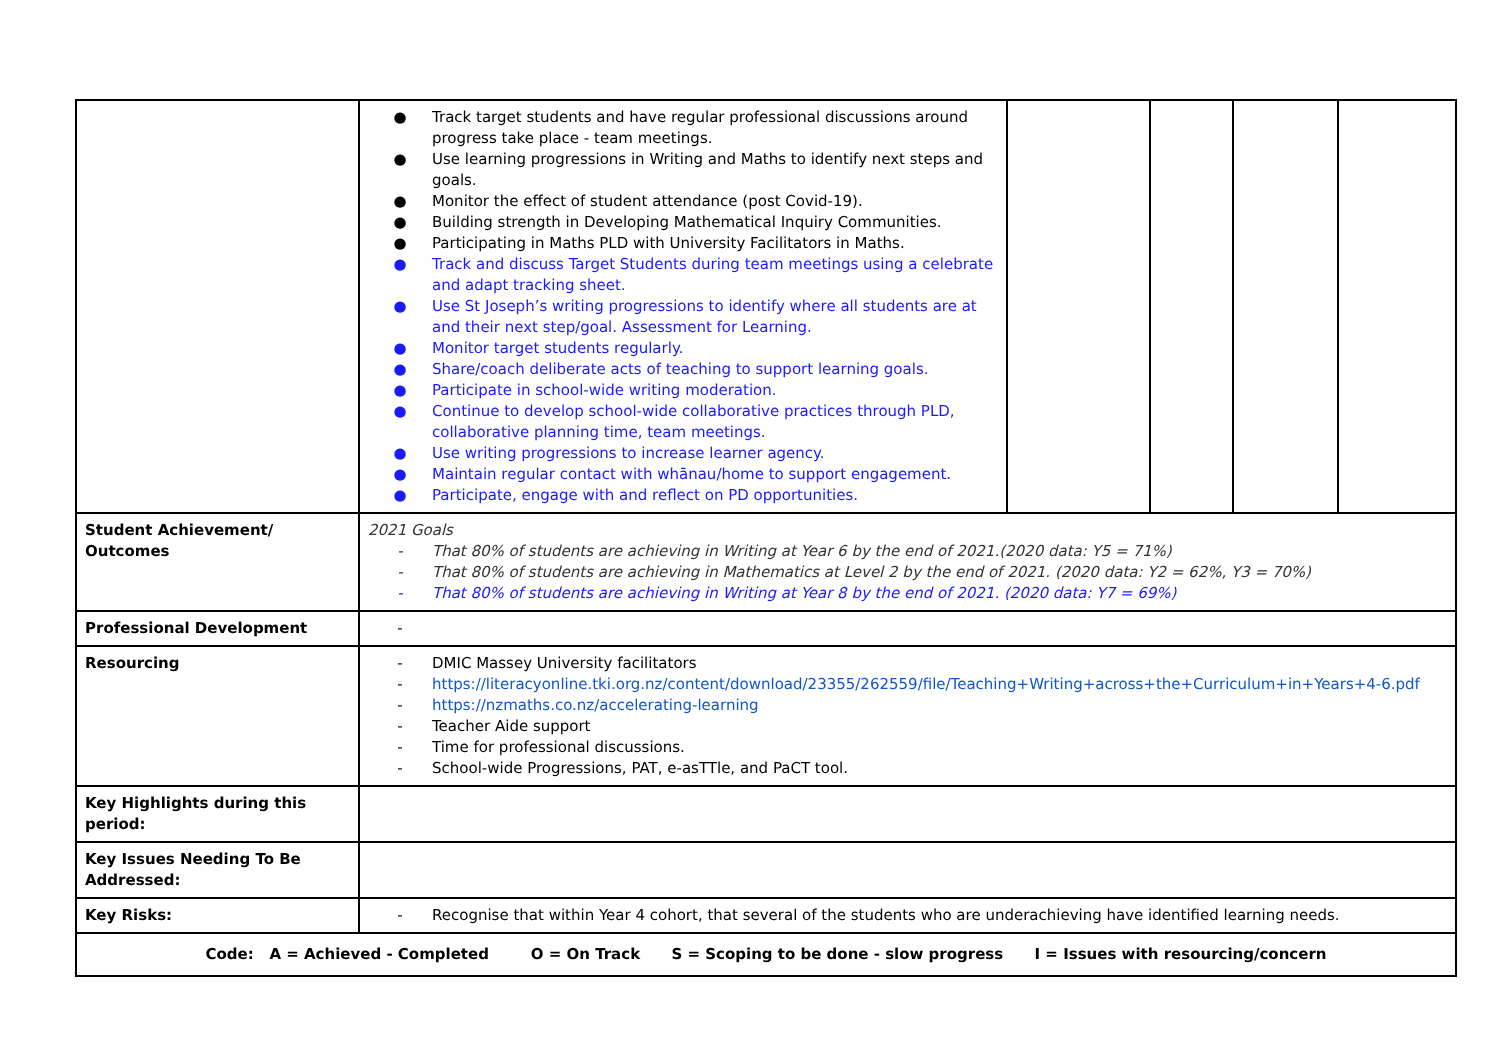| | ● Track target students and have regular professional discussions around progress take place - team meetings. ● Use learning progressions in Writing and Maths to identify next steps and goals. ● Monitor the effect of student attendance (post Covid-19). ● Building strength in Developing Mathematical Inquiry Communities. ● Participating in Maths PLD with University Facilitators in Maths. ● Track and discuss Target Students during team meetings using a celebrate and adapt tracking sheet. ● Use St Joseph’s writing progressions to identify where all students are at and their next step/goal. Assessment for Learning. ● Monitor target students regularly. ● Share/coach deliberate acts of teaching to support learning goals. ● Participate in school-wide writing moderation. ● Continue to develop school-wide collaborative practices through PLD, collaborative planning time, team meetings. ● Use writing progressions to increase learner agency. ● Maintain regular contact with whānau/home to support engagement. ● Participate, engage with and reflect on PD opportunities. | | | | |
| Student Achievement/ Outcomes | 2021 Goals - That 80% of students are achieving in Writing at Year 6 by the end of 2021.(2020 data: Y5 = 71%) - That 80% of students are achieving in Mathematics at Level 2 by the end of 2021. (2020 data: Y2 = 62%, Y3 = 70%) - That 80% of students are achieving in Writing at Year 8 by the end of 2021. (2020 data: Y7 = 69%) | | | | |
| Professional Development | - | | | | |
| Resourcing | - DMIC Massey University facilitators - https://literacyonline.tki.org.nz/content/download/23355/262559/file/Teaching+Writing+across+the+Curriculum+in+Years+4-6.pdf - https://nzmaths.co.nz/accelerating-learning - Teacher Aide support - Time for professional discussions. - School-wide Progressions, PAT, e-asTTle, and PaCT tool. | | | | |
| Key Highlights during this period: | | | | | |
| Key Issues Needing To Be Addressed: | | | | | |
| Key Risks: | - Recognise that within Year 4 cohort, that several of the students who are underachieving have identified learning needs. | | | | |
| Code: A = Achieved - Completed O = On Track S = Scoping to be done - slow progress I = Issues with resourcing/concern | | | | | |